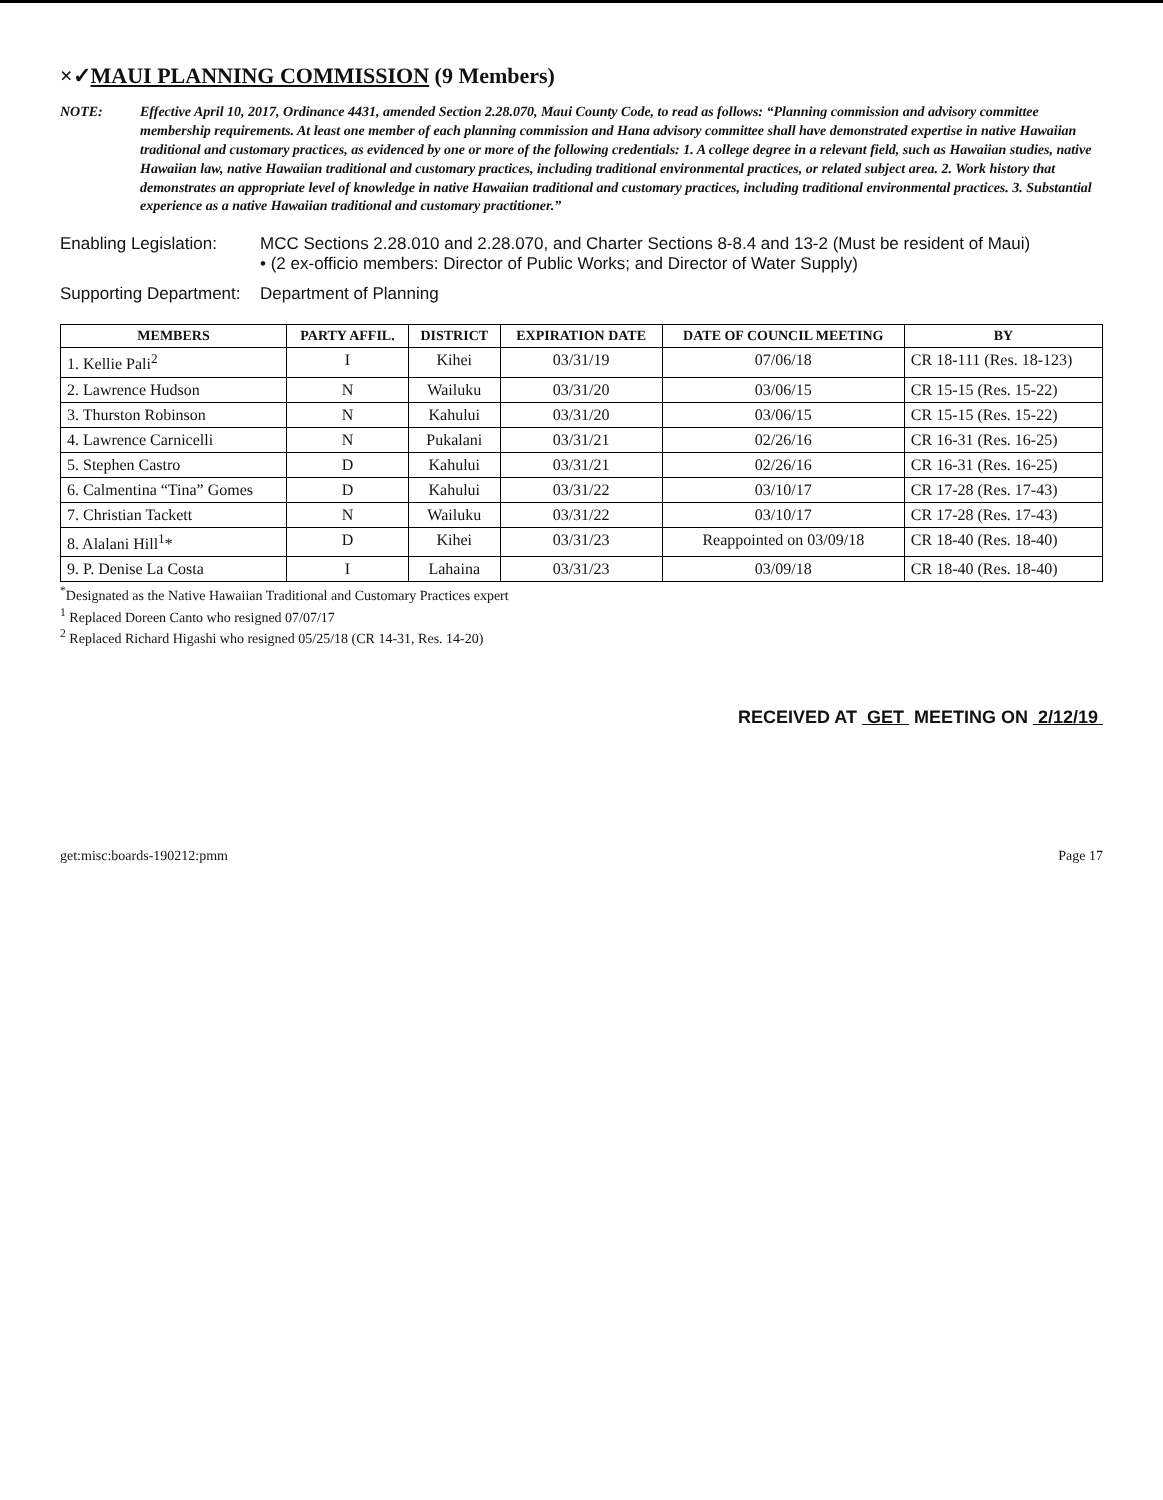×✓MAUI PLANNING COMMISSION (9 Members)
NOTE: Effective April 10, 2017, Ordinance 4431, amended Section 2.28.070, Maui County Code, to read as follows: “Planning commission and advisory committee membership requirements. At least one member of each planning commission and Hana advisory committee shall have demonstrated expertise in native Hawaiian traditional and customary practices, as evidenced by one or more of the following credentials: 1. A college degree in a relevant field, such as Hawaiian studies, native Hawaiian law, native Hawaiian traditional and customary practices, including traditional environmental practices, or related subject area. 2. Work history that demonstrates an appropriate level of knowledge in native Hawaiian traditional and customary practices, including traditional environmental practices. 3. Substantial experience as a native Hawaiian traditional and customary practitioner.”
Enabling Legislation: MCC Sections 2.28.010 and 2.28.070, and Charter Sections 8-8.4 and 13-2 (Must be resident of Maui)
• (2 ex-officio members: Director of Public Works; and Director of Water Supply)
Supporting Department: Department of Planning
| MEMBERS | PARTY AFFIL. | DISTRICT | EXPIRATION DATE | DATE OF COUNCIL MEETING | BY |
| --- | --- | --- | --- | --- | --- |
| 1. Kellie Pali<sup>2</sup> | I | Kihei | 03/31/19 | 07/06/18 | CR 18-111 (Res. 18-123) |
| 2. Lawrence Hudson | N | Wailuku | 03/31/20 | 03/06/15 | CR 15-15 (Res. 15-22) |
| 3. Thurston Robinson | N | Kahului | 03/31/20 | 03/06/15 | CR 15-15 (Res. 15-22) |
| 4. Lawrence Carnicelli | N | Pukalani | 03/31/21 | 02/26/16 | CR 16-31 (Res. 16-25) |
| 5. Stephen Castro | D | Kahului | 03/31/21 | 02/26/16 | CR 16-31 (Res. 16-25) |
| 6. Calmentina “Tina” Gomes | D | Kahului | 03/31/22 | 03/10/17 | CR 17-28 (Res. 17-43) |
| 7. Christian Tackett | N | Wailuku | 03/31/22 | 03/10/17 | CR 17-28 (Res. 17-43) |
| 8. Alalani Hill<sup>1</sup>* | D | Kihei | 03/31/23 | Reappointed on 03/09/18 | CR 18-40 (Res. 18-40) |
| 9. P. Denise La Costa | I | Lahaina | 03/31/23 | 03/09/18 | CR 18-40 (Res. 18-40) |
<sup>*</sup> Designated as the Native Hawaiian Traditional and Customary Practices expert
<sup>1</sup> Replaced Doreen Canto who resigned 07/07/17
<sup>2</sup> Replaced Richard Higashi who resigned 05/25/18 (CR 14-31, Res. 14-20)
RECEIVED AT GET MEETING ON 2/12/19
get:misc:boards-190212:pmm Page 17